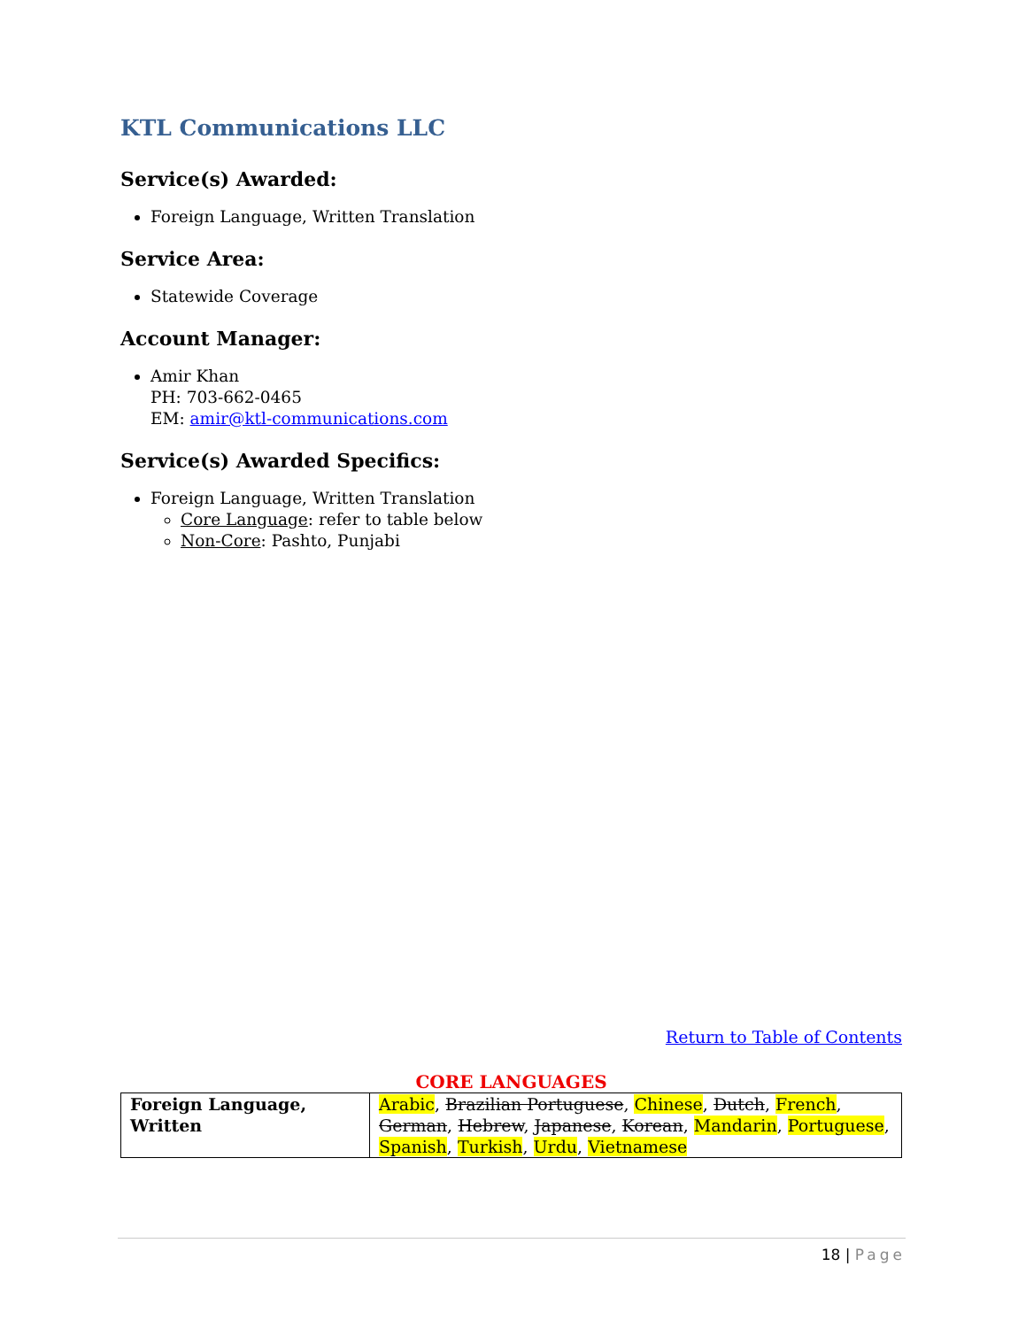KTL Communications LLC
Service(s) Awarded:
Foreign Language, Written Translation
Service Area:
Statewide Coverage
Account Manager:
Amir Khan
PH: 703-662-0465
EM: amir@ktl-communications.com
Service(s) Awarded Specifics:
Foreign Language, Written Translation
Core Language: refer to table below
Non-Core: Pashto, Punjabi
Return to Table of Contents
CORE LANGUAGES
| Foreign Language, Written | Arabic , Brazilian Portuguese , Chinese , Dutch , French , German , Hebrew , Japanese , Korean , Mandarin , Portuguese , Spanish , Turkish , Urdu , Vietnamese |
18 | Page